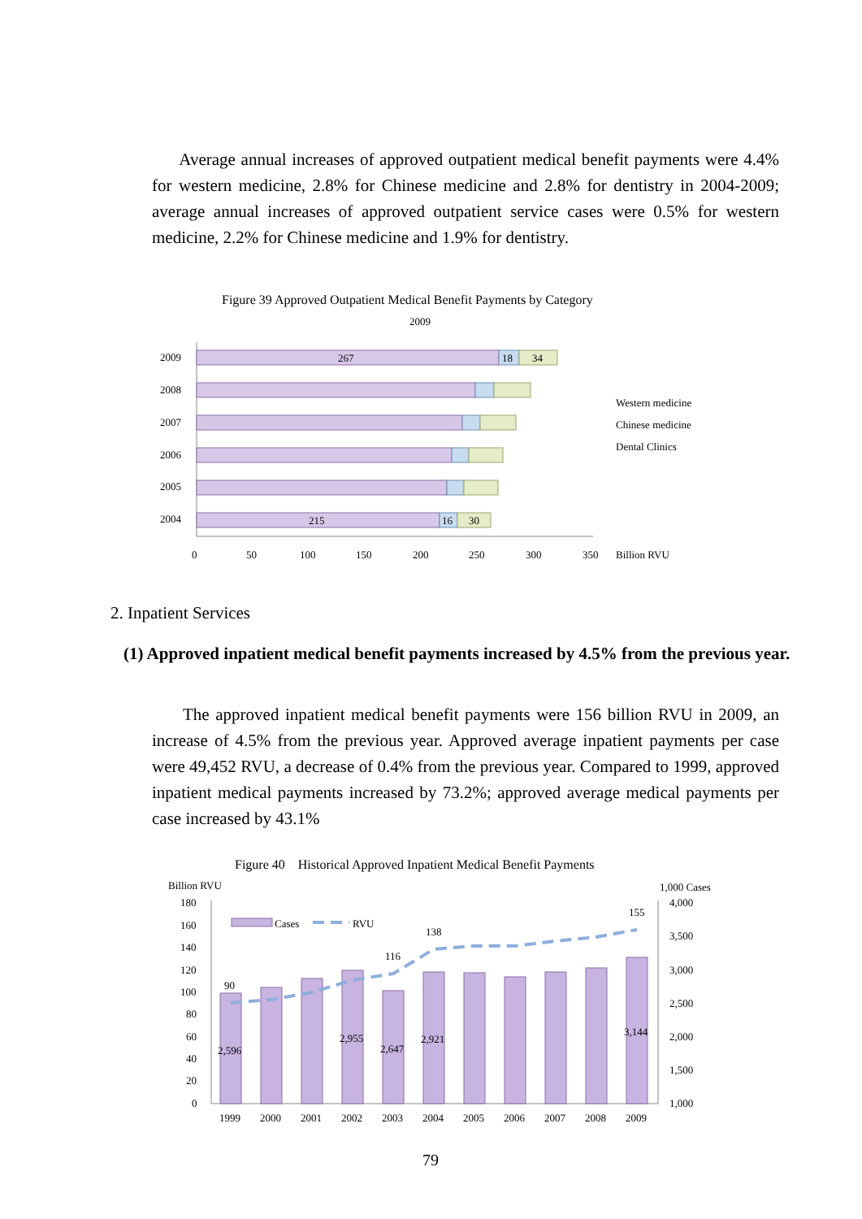Average annual increases of approved outpatient medical benefit payments were 4.4% for western medicine, 2.8% for Chinese medicine and 2.8% for dentistry in 2004-2009; average annual increases of approved outpatient service cases were 0.5% for western medicine, 2.2% for Chinese medicine and 1.9% for dentistry.
Figure 39 Approved Outpatient Medical Benefit Payments by Category
2009
267
18
34
215
16
30
2009
2008
2007
2006
2005
2004
0
50
100
150
200
250
300
350
Billion RVU
Western medicine
Chinese medicine
Dental Clinics
2. Inpatient Services
(1) Approved inpatient medical benefit payments increased by 4.5% from the previous year.
The approved inpatient medical benefit payments were 156 billion RVU in 2009, an increase of 4.5% from the previous year. Approved average inpatient payments per case were 49,452 RVU, a decrease of 0.4% from the previous year. Compared to 1999, approved inpatient medical payments increased by 73.2%; approved average medical payments per case increased by 43.1%
Figure 40 Historical Approved Inpatient Medical Benefit Payments
Billion RVU
1,000 Cases
180
160
140
120
100
80
60
40
20
0
4,000
3,500
3,000
2,500
2,000
1,500
1,000
90
116
138
155
2,596
2,955
2,647
2,921
3,144
Cases
RVU
1999
2000
2001
2002
2003
2004
2005
2006
2007
2008
2009
79